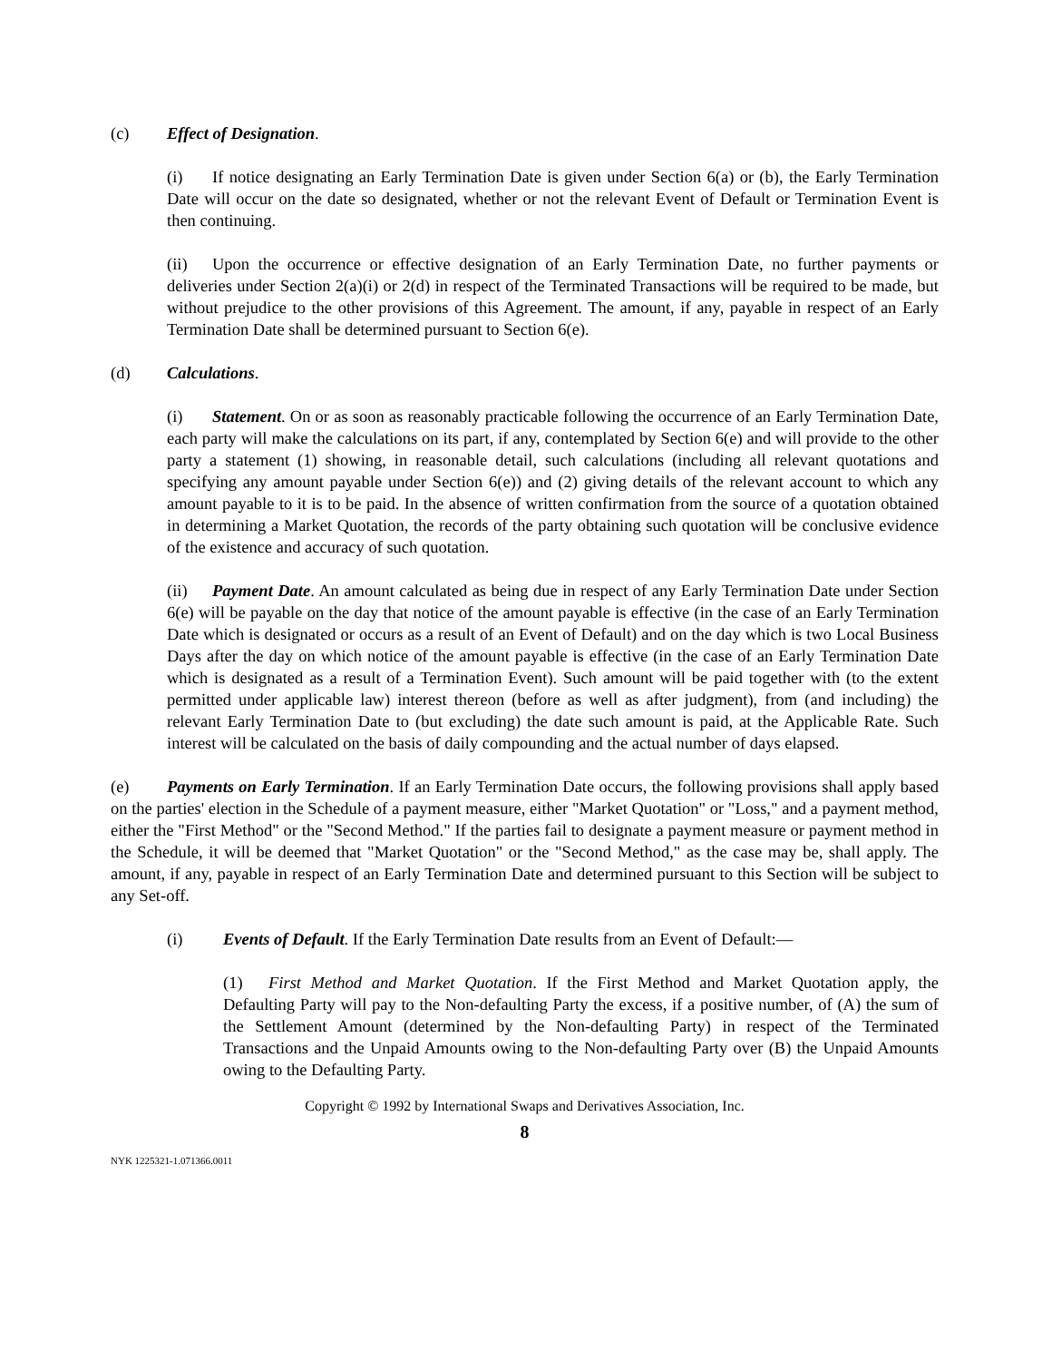(c) Effect of Designation.
(i) If notice designating an Early Termination Date is given under Section 6(a) or (b), the Early Termination Date will occur on the date so designated, whether or not the relevant Event of Default or Termination Event is then continuing.
(ii) Upon the occurrence or effective designation of an Early Termination Date, no further payments or deliveries under Section 2(a)(i) or 2(d) in respect of the Terminated Transactions will be required to be made, but without prejudice to the other provisions of this Agreement. The amount, if any, payable in respect of an Early Termination Date shall be determined pursuant to Section 6(e).
(d) Calculations.
(i) Statement. On or as soon as reasonably practicable following the occurrence of an Early Termination Date, each party will make the calculations on its part, if any, contemplated by Section 6(e) and will provide to the other party a statement (1) showing, in reasonable detail, such calculations (including all relevant quotations and specifying any amount payable under Section 6(e)) and (2) giving details of the relevant account to which any amount payable to it is to be paid. In the absence of written confirmation from the source of a quotation obtained in determining a Market Quotation, the records of the party obtaining such quotation will be conclusive evidence of the existence and accuracy of such quotation.
(ii) Payment Date. An amount calculated as being due in respect of any Early Termination Date under Section 6(e) will be payable on the day that notice of the amount payable is effective (in the case of an Early Termination Date which is designated or occurs as a result of an Event of Default) and on the day which is two Local Business Days after the day on which notice of the amount payable is effective (in the case of an Early Termination Date which is designated as a result of a Termination Event). Such amount will be paid together with (to the extent permitted under applicable law) interest thereon (before as well as after judgment), from (and including) the relevant Early Termination Date to (but excluding) the date such amount is paid, at the Applicable Rate. Such interest will be calculated on the basis of daily compounding and the actual number of days elapsed.
(e) Payments on Early Termination. If an Early Termination Date occurs, the following provisions shall apply based on the parties' election in the Schedule of a payment measure, either "Market Quotation" or "Loss," and a payment method, either the "First Method" or the "Second Method." If the parties fail to designate a payment measure or payment method in the Schedule, it will be deemed that "Market Quotation" or the "Second Method," as the case may be, shall apply. The amount, if any, payable in respect of an Early Termination Date and determined pursuant to this Section will be subject to any Set-off.
(i) Events of Default. If the Early Termination Date results from an Event of Default:—
(1) First Method and Market Quotation. If the First Method and Market Quotation apply, the Defaulting Party will pay to the Non-defaulting Party the excess, if a positive number, of (A) the sum of the Settlement Amount (determined by the Non-defaulting Party) in respect of the Terminated Transactions and the Unpaid Amounts owing to the Non-defaulting Party over (B) the Unpaid Amounts owing to the Defaulting Party.
Copyright © 1992 by International Swaps and Derivatives Association, Inc.
8
NYK 1225321-1.071366.0011